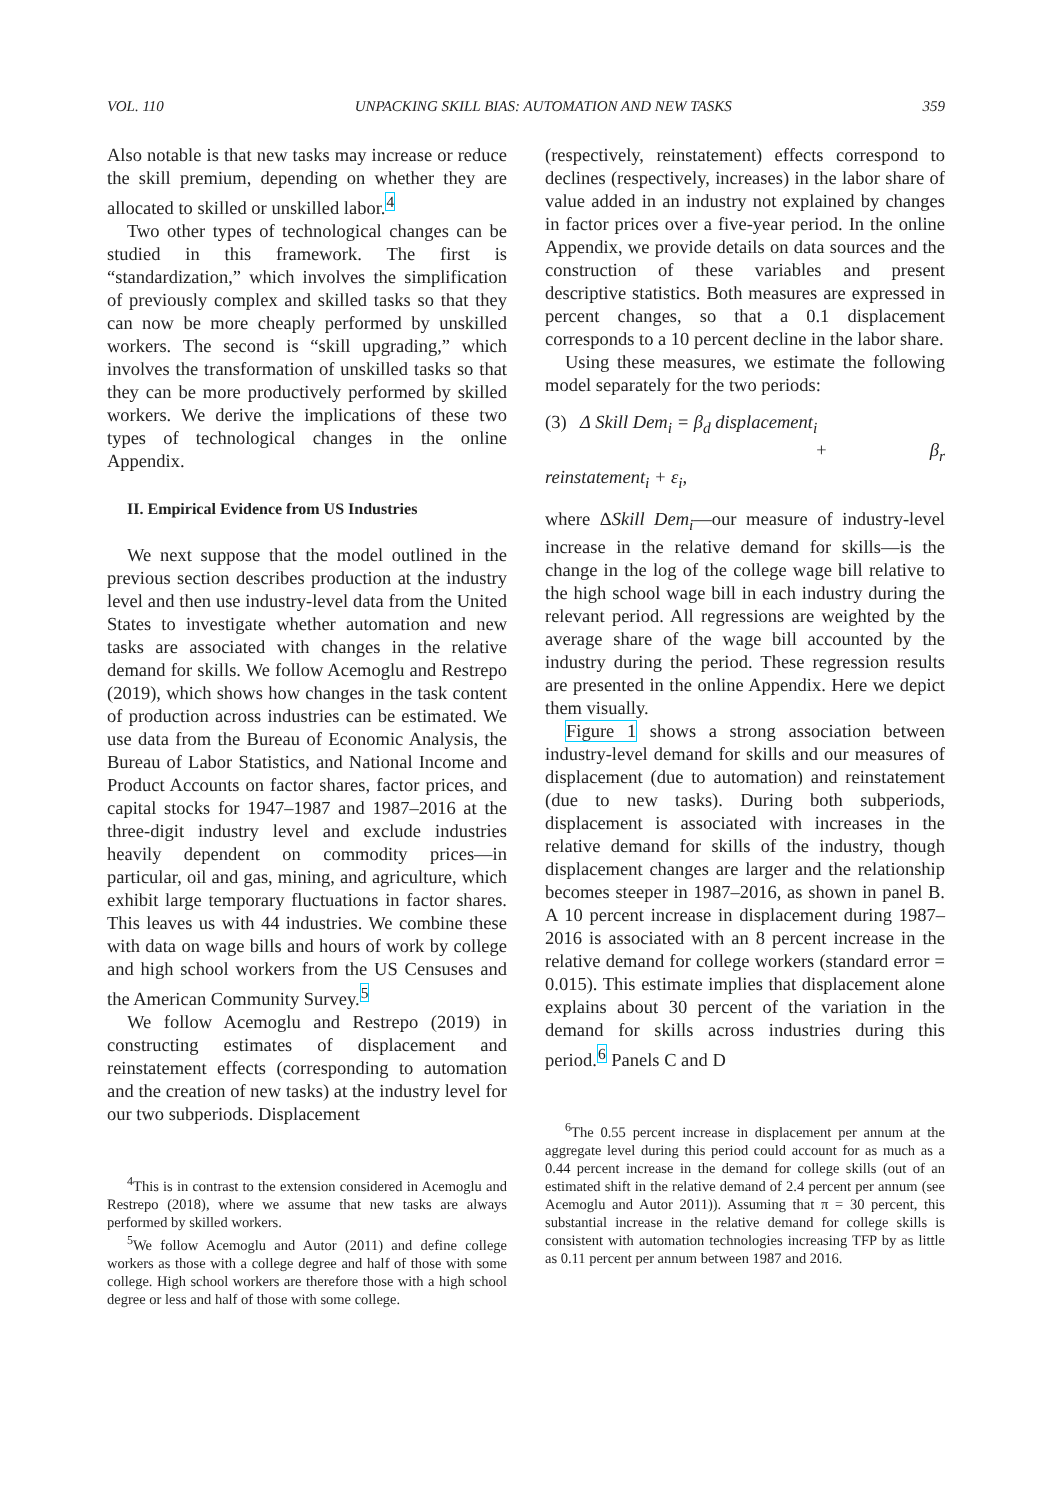VOL. 110 UNPACKING SKILL BIAS: AUTOMATION AND NEW TASKS 359
Also notable is that new tasks may increase or reduce the skill premium, depending on whether they are allocated to skilled or unskilled labor.<sup>4</sup>
Two other types of technological changes can be studied in this framework. The first is “standardization,” which involves the simplification of previously complex and skilled tasks so that they can now be more cheaply performed by unskilled workers. The second is “skill upgrading,” which involves the transformation of unskilled tasks so that they can be more productively performed by skilled workers. We derive the implications of these two types of technological changes in the online Appendix.
II. Empirical Evidence from US Industries
We next suppose that the model outlined in the previous section describes production at the industry level and then use industry-level data from the United States to investigate whether automation and new tasks are associated with changes in the relative demand for skills. We follow Acemoglu and Restrepo (2019), which shows how changes in the task content of production across industries can be estimated. We use data from the Bureau of Economic Analysis, the Bureau of Labor Statistics, and National Income and Product Accounts on factor shares, factor prices, and capital stocks for 1947–1987 and 1987–2016 at the three-digit industry level and exclude industries heavily dependent on commodity prices—in particular, oil and gas, mining, and agriculture, which exhibit large temporary fluctuations in factor shares. This leaves us with 44 industries. We combine these with data on wage bills and hours of work by college and high school workers from the US Censuses and the American Community Survey.<sup>5</sup>
We follow Acemoglu and Restrepo (2019) in constructing estimates of displacement and reinstatement effects (corresponding to automation and the creation of new tasks) at the industry level for our two subperiods. Displacement
<sup>4</sup> This is in contrast to the extension considered in Acemoglu and Restrepo (2018), where we assume that new tasks are always performed by skilled workers.
<sup>5</sup> We follow Acemoglu and Autor (2011) and define college workers as those with a college degree and half of those with some college. High school workers are therefore those with a high school degree or less and half of those with some college.
(respectively, reinstatement) effects correspond to declines (respectively, increases) in the labor share of value added in an industry not explained by changes in factor prices over a five-year period. In the online Appendix, we provide details on data sources and the construction of these variables and present descriptive statistics. Both measures are expressed in percent changes, so that a 0.1 displacement corresponds to a 10 percent decline in the labor share.
Using these measures, we estimate the following model separately for the two periods:
(3) Δ Skill Dem<sub>i</sub> = β<sub>d</sub> displacement<sub>i</sub>
+ β<sub>r</sub> reinstatement<sub>i</sub> + ε<sub>i</sub>,
where ΔSkill Dem<sub>i</sub>—our measure of industry-level increase in the relative demand for skills—is the change in the log of the college wage bill relative to the high school wage bill in each industry during the relevant period. All regressions are weighted by the average share of the wage bill accounted by the industry during the period. These regression results are presented in the online Appendix. Here we depict them visually.
Figure 1 shows a strong association between industry-level demand for skills and our measures of displacement (due to automation) and reinstatement (due to new tasks). During both subperiods, displacement is associated with increases in the relative demand for skills of the industry, though displacement changes are larger and the relationship becomes steeper in 1987–2016, as shown in panel B. A 10 percent increase in displacement during 1987–2016 is associated with an 8 percent increase in the relative demand for college workers (standard error = 0.015). This estimate implies that displacement alone explains about 30 percent of the variation in the demand for skills across industries during this period.<sup>6</sup> Panels C and D
<sup>6</sup> The 0.55 percent increase in displacement per annum at the aggregate level during this period could account for as much as a 0.44 percent increase in the demand for college skills (out of an estimated shift in the relative demand of 2.4 percent per annum (see Acemoglu and Autor 2011)). Assuming that π = 30 percent, this substantial increase in the relative demand for college skills is consistent with automation technologies increasing TFP by as little as 0.11 percent per annum between 1987 and 2016.